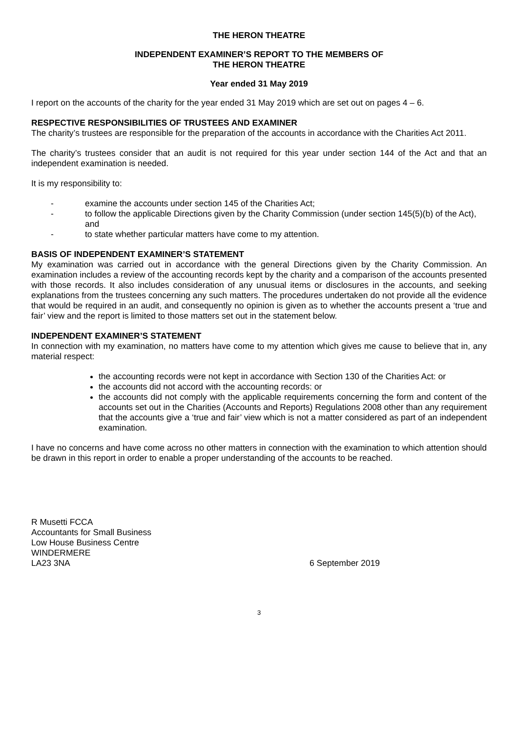THE HERON THEATRE
INDEPENDENT EXAMINER’S REPORT TO THE MEMBERS OF
THE HERON THEATRE
Year ended 31 May 2019
I report on the accounts of the charity for the year ended 31 May 2019 which are set out on pages 4 – 6.
RESPECTIVE RESPONSIBILITIES OF TRUSTEES AND EXAMINER
The charity’s trustees are responsible for the preparation of the accounts in accordance with the Charities Act 2011.
The charity’s trustees consider that an audit is not required for this year under section 144 of the Act and that an independent examination is needed.
It is my responsibility to:
- examine the accounts under section 145 of the Charities Act;
- to follow the applicable Directions given by the Charity Commission (under section 145(5)(b) of the Act), and
- to state whether particular matters have come to my attention.
BASIS OF INDEPENDENT EXAMINER’S STATEMENT
My examination was carried out in accordance with the general Directions given by the Charity Commission. An examination includes a review of the accounting records kept by the charity and a comparison of the accounts presented with those records. It also includes consideration of any unusual items or disclosures in the accounts, and seeking explanations from the trustees concerning any such matters. The procedures undertaken do not provide all the evidence that would be required in an audit, and consequently no opinion is given as to whether the accounts present a ‘true and fair’ view and the report is limited to those matters set out in the statement below.
INDEPENDENT EXAMINER’S STATEMENT
In connection with my examination, no matters have come to my attention which gives me cause to believe that in, any material respect:
the accounting records were not kept in accordance with Section 130 of the Charities Act: or
the accounts did not accord with the accounting records: or
the accounts did not comply with the applicable requirements concerning the form and content of the accounts set out in the Charities (Accounts and Reports) Regulations 2008 other than any requirement that the accounts give a ‘true and fair’ view which is not a matter considered as part of an independent examination.
I have no concerns and have come across no other matters in connection with the examination to which attention should be drawn in this report in order to enable a proper understanding of the accounts to be reached.
R Musetti FCCA
Accountants for Small Business
Low House Business Centre
WINDERMERE
LA23 3NA 6 September 2019
3